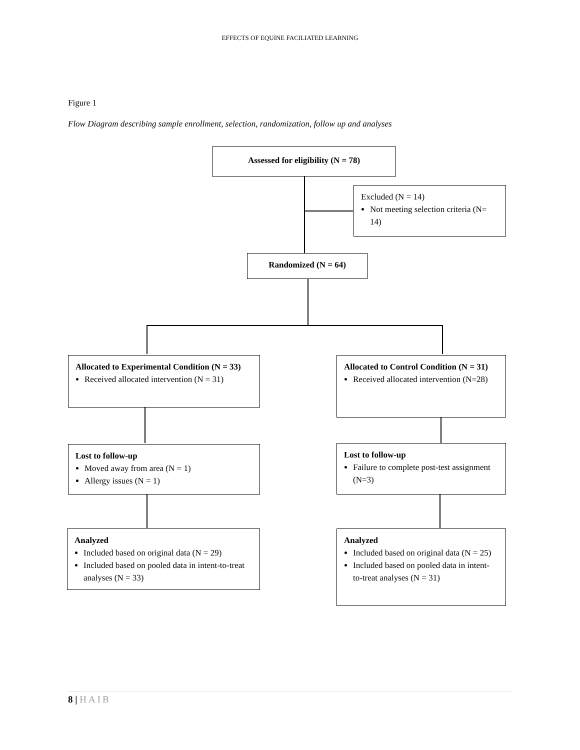EFFECTS OF EQUINE FACILIATED LEARNING
Figure 1
Flow Diagram describing sample enrollment, selection, randomization, follow up and analyses
Assessed for eligibility (N = 78)
Excluded (N = 14)
Not meeting selection criteria (N= 14)
Randomized (N = 64)
Allocated to Experimental Condition (N = 33)
Received allocated intervention (N = 31)
Allocated to Control Condition (N = 31)
Received allocated intervention (N=28)
Lost to follow-up
Moved away from area (N = 1)
Allergy issues (N = 1)
Lost to follow-up
Failure to complete post-test assignment (N=3)
Analyzed
Included based on original data (N = 29)
Included based on pooled data in intent-to-treat analyses (N = 33)
Analyzed
Included based on original data (N = 25)
Included based on pooled data in intent-to-treat analyses (N = 31)
8 | HAIB